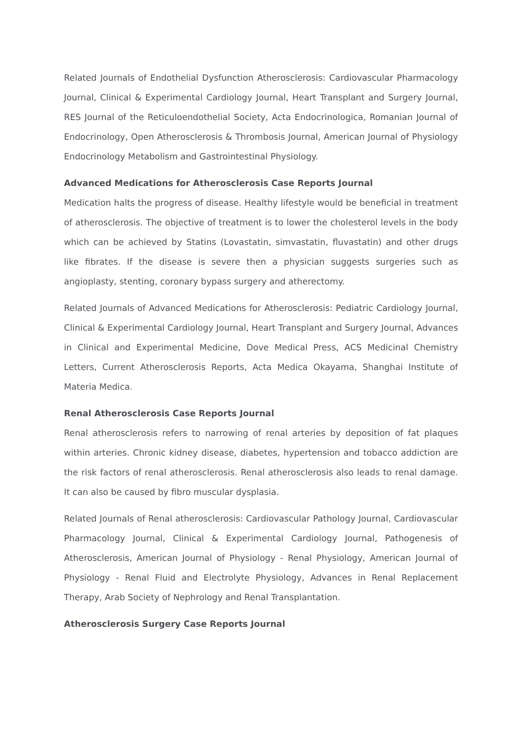Related Journals of Endothelial Dysfunction Atherosclerosis: Cardiovascular Pharmacology Journal, Clinical & Experimental Cardiology Journal, Heart Transplant and Surgery Journal, RES Journal of the Reticuloendothelial Society, Acta Endocrinologica, Romanian Journal of Endocrinology, Open Atherosclerosis & Thrombosis Journal, American Journal of Physiology Endocrinology Metabolism and Gastrointestinal Physiology.
Advanced Medications for Atherosclerosis Case Reports Journal
Medication halts the progress of disease. Healthy lifestyle would be beneficial in treatment of atherosclerosis. The objective of treatment is to lower the cholesterol levels in the body which can be achieved by Statins (Lovastatin, simvastatin, fluvastatin) and other drugs like fibrates. If the disease is severe then a physician suggests surgeries such as angioplasty, stenting, coronary bypass surgery and atherectomy.
Related Journals of Advanced Medications for Atherosclerosis: Pediatric Cardiology Journal, Clinical & Experimental Cardiology Journal, Heart Transplant and Surgery Journal, Advances in Clinical and Experimental Medicine, Dove Medical Press, ACS Medicinal Chemistry Letters, Current Atherosclerosis Reports, Acta Medica Okayama, Shanghai Institute of Materia Medica.
Renal Atherosclerosis Case Reports Journal
Renal atherosclerosis refers to narrowing of renal arteries by deposition of fat plaques within arteries. Chronic kidney disease, diabetes, hypertension and tobacco addiction are the risk factors of renal atherosclerosis. Renal atherosclerosis also leads to renal damage. It can also be caused by fibro muscular dysplasia.
Related Journals of Renal atherosclerosis: Cardiovascular Pathology Journal, Cardiovascular Pharmacology Journal, Clinical & Experimental Cardiology Journal, Pathogenesis of Atherosclerosis, American Journal of Physiology - Renal Physiology, American Journal of Physiology - Renal Fluid and Electrolyte Physiology, Advances in Renal Replacement Therapy, Arab Society of Nephrology and Renal Transplantation.
Atherosclerosis Surgery Case Reports Journal